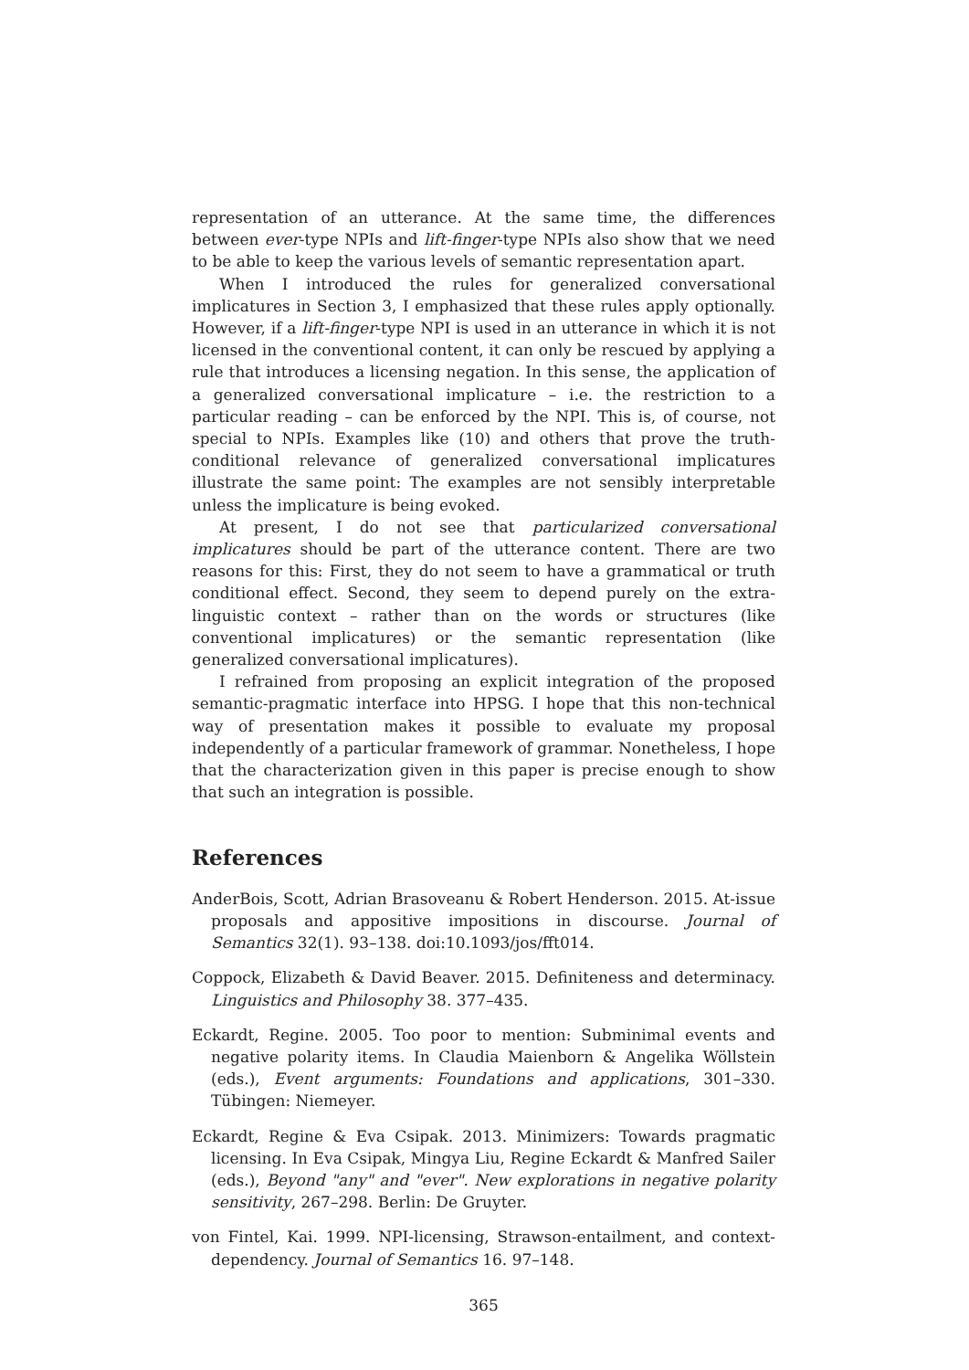representation of an utterance. At the same time, the differences between ever-type NPIs and lift-finger-type NPIs also show that we need to be able to keep the various levels of semantic representation apart.
When I introduced the rules for generalized conversational implicatures in Section 3, I emphasized that these rules apply optionally. However, if a lift-finger-type NPI is used in an utterance in which it is not licensed in the conventional content, it can only be rescued by applying a rule that introduces a licensing negation. In this sense, the application of a generalized conversational implicature – i.e. the restriction to a particular reading – can be enforced by the NPI. This is, of course, not special to NPIs. Examples like (10) and others that prove the truth-conditional relevance of generalized conversational implicatures illustrate the same point: The examples are not sensibly interpretable unless the implicature is being evoked.
At present, I do not see that particularized conversational implicatures should be part of the utterance content. There are two reasons for this: First, they do not seem to have a grammatical or truth conditional effect. Second, they seem to depend purely on the extra-linguistic context – rather than on the words or structures (like conventional implicatures) or the semantic representation (like generalized conversational implicatures).
I refrained from proposing an explicit integration of the proposed semantic-pragmatic interface into HPSG. I hope that this non-technical way of presentation makes it possible to evaluate my proposal independently of a particular framework of grammar. Nonetheless, I hope that the characterization given in this paper is precise enough to show that such an integration is possible.
References
AnderBois, Scott, Adrian Brasoveanu & Robert Henderson. 2015. At-issue proposals and appositive impositions in discourse. Journal of Semantics 32(1). 93–138. doi:10.1093/jos/fft014.
Coppock, Elizabeth & David Beaver. 2015. Definiteness and determinacy. Linguistics and Philosophy 38. 377–435.
Eckardt, Regine. 2005. Too poor to mention: Subminimal events and negative polarity items. In Claudia Maienborn & Angelika Wöllstein (eds.), Event arguments: Foundations and applications, 301–330. Tübingen: Niemeyer.
Eckardt, Regine & Eva Csipak. 2013. Minimizers: Towards pragmatic licensing. In Eva Csipak, Mingya Liu, Regine Eckardt & Manfred Sailer (eds.), Beyond "any" and "ever". New explorations in negative polarity sensitivity, 267–298. Berlin: De Gruyter.
von Fintel, Kai. 1999. NPI-licensing, Strawson-entailment, and context-dependency. Journal of Semantics 16. 97–148.
365